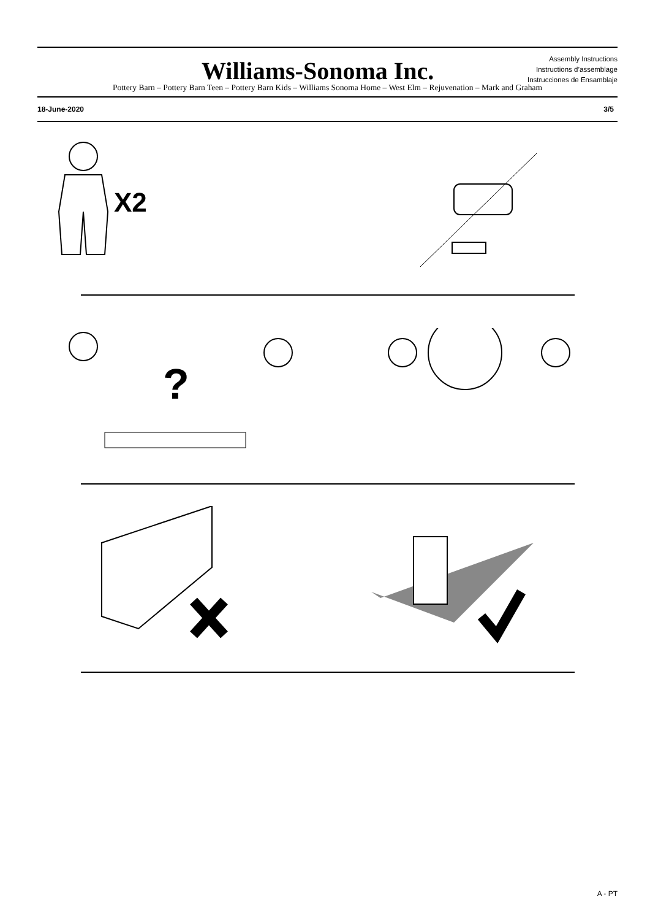Williams-Sonoma Inc.
Assembly Instructions
Instructions d’assemblage
Instrucciones de Ensamblaje
Pottery Barn – Pottery Barn Teen – Pottery Barn Kids – Williams Sonoma Home – West Elm – Rejuvenation – Mark and Graham
18-June-2020 3/5
X2
?
A - PT